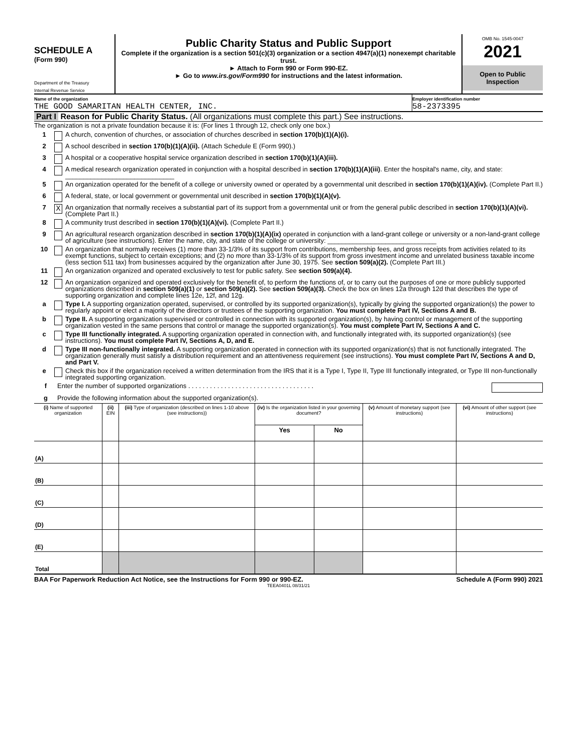SCHEDULE A
(Form 990)
Department of the Treasury
Internal Revenue Service
Public Charity Status and Public Support
Complete if the organization is a section 501(c)(3) organization or a section 4947(a)(1) nonexempt charitable trust.
► Attach to Form 990 or Form 990-EZ.
► Go to www.irs.gov/Form990 for instructions and the latest information.
OMB No. 1545-0047
2021
Open to Public
Inspection
Name of the organization
THE GOOD SAMARITAN HEALTH CENTER, INC.
Employer identification number
58-2373395
Part I Reason for Public Charity Status. (All organizations must complete this part.) See instructions.
The organization is not a private foundation because it is: (For lines 1 through 12, check only one box.)
1 A church, convention of churches, or association of churches described in section 170(b)(1)(A)(i).
2 A school described in section 170(b)(1)(A)(ii). (Attach Schedule E (Form 990).)
3 A hospital or a cooperative hospital service organization described in section 170(b)(1)(A)(iii).
4 A medical research organization operated in conjunction with a hospital described in section 170(b)(1)(A)(iii). Enter the hospital's name, city, and state: ______________________________
5 An organization operated for the benefit of a college or university owned or operated by a governmental unit described in section 170(b)(1)(A)(iv). (Complete Part II.)
6 A federal, state, or local government or governmental unit described in section 170(b)(1)(A)(v).
7 X An organization that normally receives a substantial part of its support from a governmental unit or from the general public described in section 170(b)(1)(A)(vi). (Complete Part II.)
8 A community trust described in section 170(b)(1)(A)(vi). (Complete Part II.)
9 An agricultural research organization described in section 170(b)(1)(A)(ix) operated in conjunction with a land-grant college or university or a non-land-grant college of agriculture (see instructions). Enter the name, city, and state of the college or university: ______________________________
10 An organization that normally receives (1) more than 33-1/3% of its support from contributions, membership fees, and gross receipts from activities related to its exempt functions, subject to certain exceptions; and (2) no more than 33-1/3% of its support from gross investment income and unrelated business taxable income (less section 511 tax) from businesses acquired by the organization after June 30, 1975. See section 509(a)(2). (Complete Part III.)
11 An organization organized and operated exclusively to test for public safety. See section 509(a)(4).
12 An organization organized and operated exclusively for the benefit of, to perform the functions of, or to carry out the purposes of one or more publicly supported organizations described in section 509(a)(1) or section 509(a)(2). See section 509(a)(3). Check the box on lines 12a through 12d that describes the type of supporting organization and complete lines 12e, 12f, and 12g.
a Type I. A supporting organization operated, supervised, or controlled by its supported organization(s), typically by giving the supported organization(s) the power to regularly appoint or elect a majority of the directors or trustees of the supporting organization. You must complete Part IV, Sections A and B.
b Type II. A supporting organization supervised or controlled in connection with its supported organization(s), by having control or management of the supporting organization vested in the same persons that control or manage the supported organization(s). You must complete Part IV, Sections A and C.
c Type III functionally integrated. A supporting organization operated in connection with, and functionally integrated with, its supported organization(s) (see instructions). You must complete Part IV, Sections A, D, and E.
d Type III non-functionally integrated. A supporting organization operated in connection with its supported organization(s) that is not functionally integrated. The organization generally must satisfy a distribution requirement and an attentiveness requirement (see instructions). You must complete Part IV, Sections A and D, and Part V.
e Check this box if the organization received a written determination from the IRS that it is a Type I, Type II, Type III functionally integrated, or Type III non-functionally integrated supporting organization.
f Enter the number of supported organizations . . . . . . . . . . . . . . . . . . . . . . . . . . . . . . . . . . .
g Provide the following information about the supported organization(s).
| (i) Name of supported organization | (ii) EIN | (iii) Type of organization (described on lines 1-10 above (see instructions)) | (iv) Is the organization listed in your governing document? | | (v) Amount of monetary support (see instructions) | (vi) Amount of other support (see instructions) |
| --- | --- | --- | --- | --- | --- | --- |
| | | | Yes | No | | |
| (A) | | | | | | |
| (B) | | | | | | |
| (C) | | | | | | |
| (D) | | | | | | |
| (E) | | | | | | |
| Total | | | | | | |
BAA For Paperwork Reduction Act Notice, see the Instructions for Form 990 or 990-EZ. Schedule A (Form 990) 2021
TEEA0401L 08/31/21